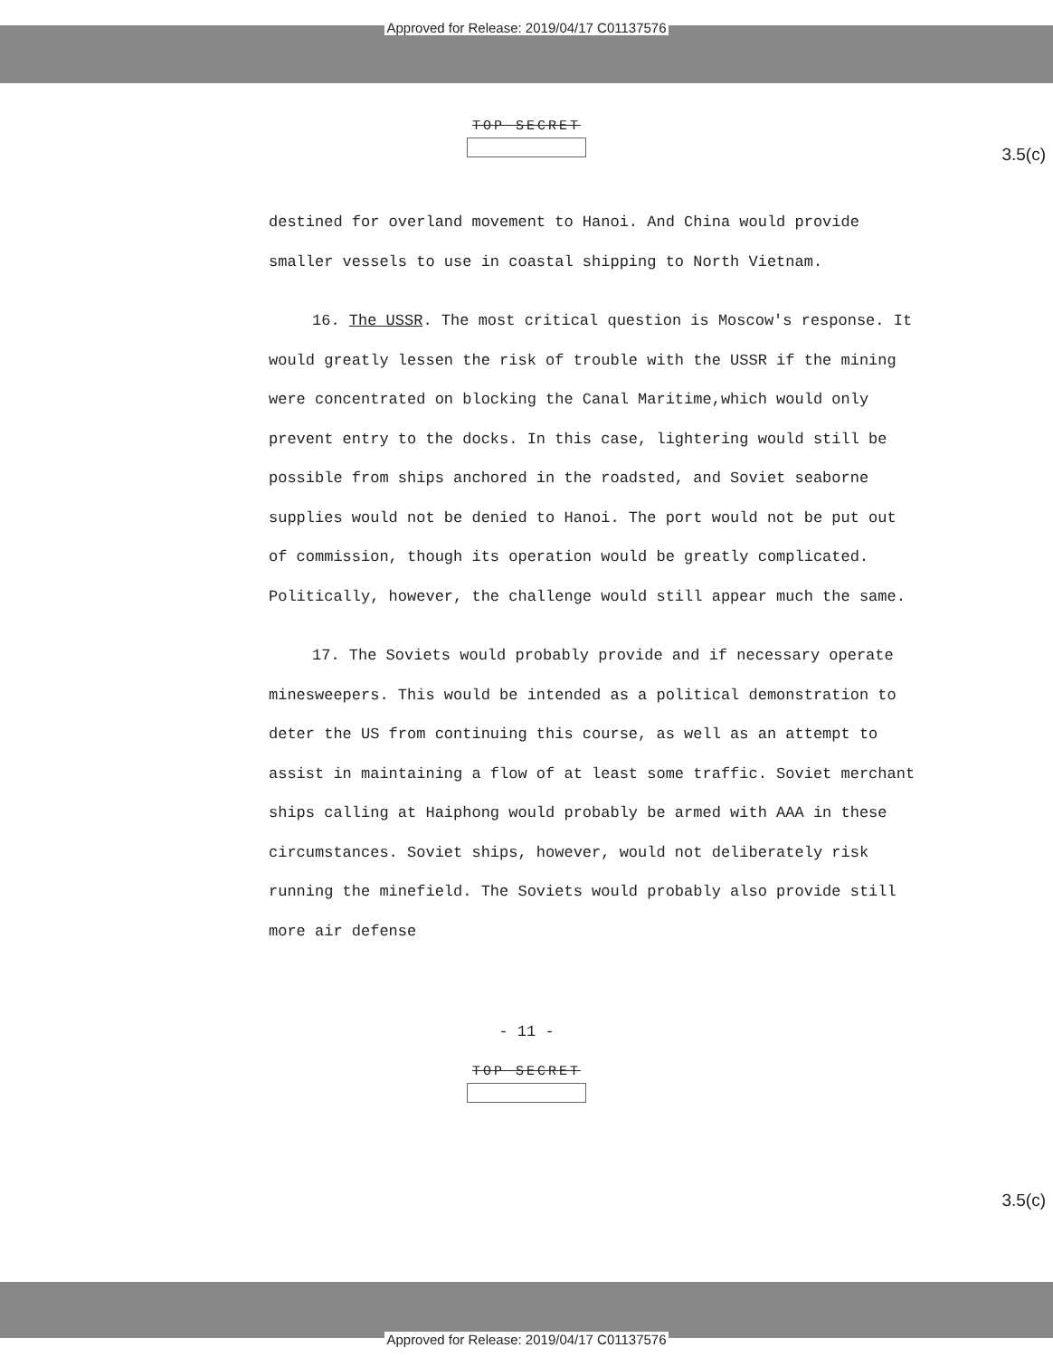Approved for Release: 2019/04/17 C01137576
TOP SECRET
3.5(c)
destined for overland movement to Hanoi. And China would provide smaller vessels to use in coastal shipping to North Vietnam.
16. The USSR. The most critical question is Moscow's response. It would greatly lessen the risk of trouble with the USSR if the mining were concentrated on blocking the Canal Maritime,which would only prevent entry to the docks. In this case, lightering would still be possible from ships anchored in the roadsted, and Soviet seaborne supplies would not be denied to Hanoi. The port would not be put out of commission, though its operation would be greatly complicated. Politically, however, the challenge would still appear much the same.
17. The Soviets would probably provide and if necessary operate minesweepers. This would be intended as a political demonstration to deter the US from continuing this course, as well as an attempt to assist in maintaining a flow of at least some traffic. Soviet merchant ships calling at Haiphong would probably be armed with AAA in these circumstances. Soviet ships, however, would not deliberately risk running the minefield. The Soviets would probably also provide still more air defense
- 11 -
TOP SECRET
3.5(c)
Approved for Release: 2019/04/17 C01137576